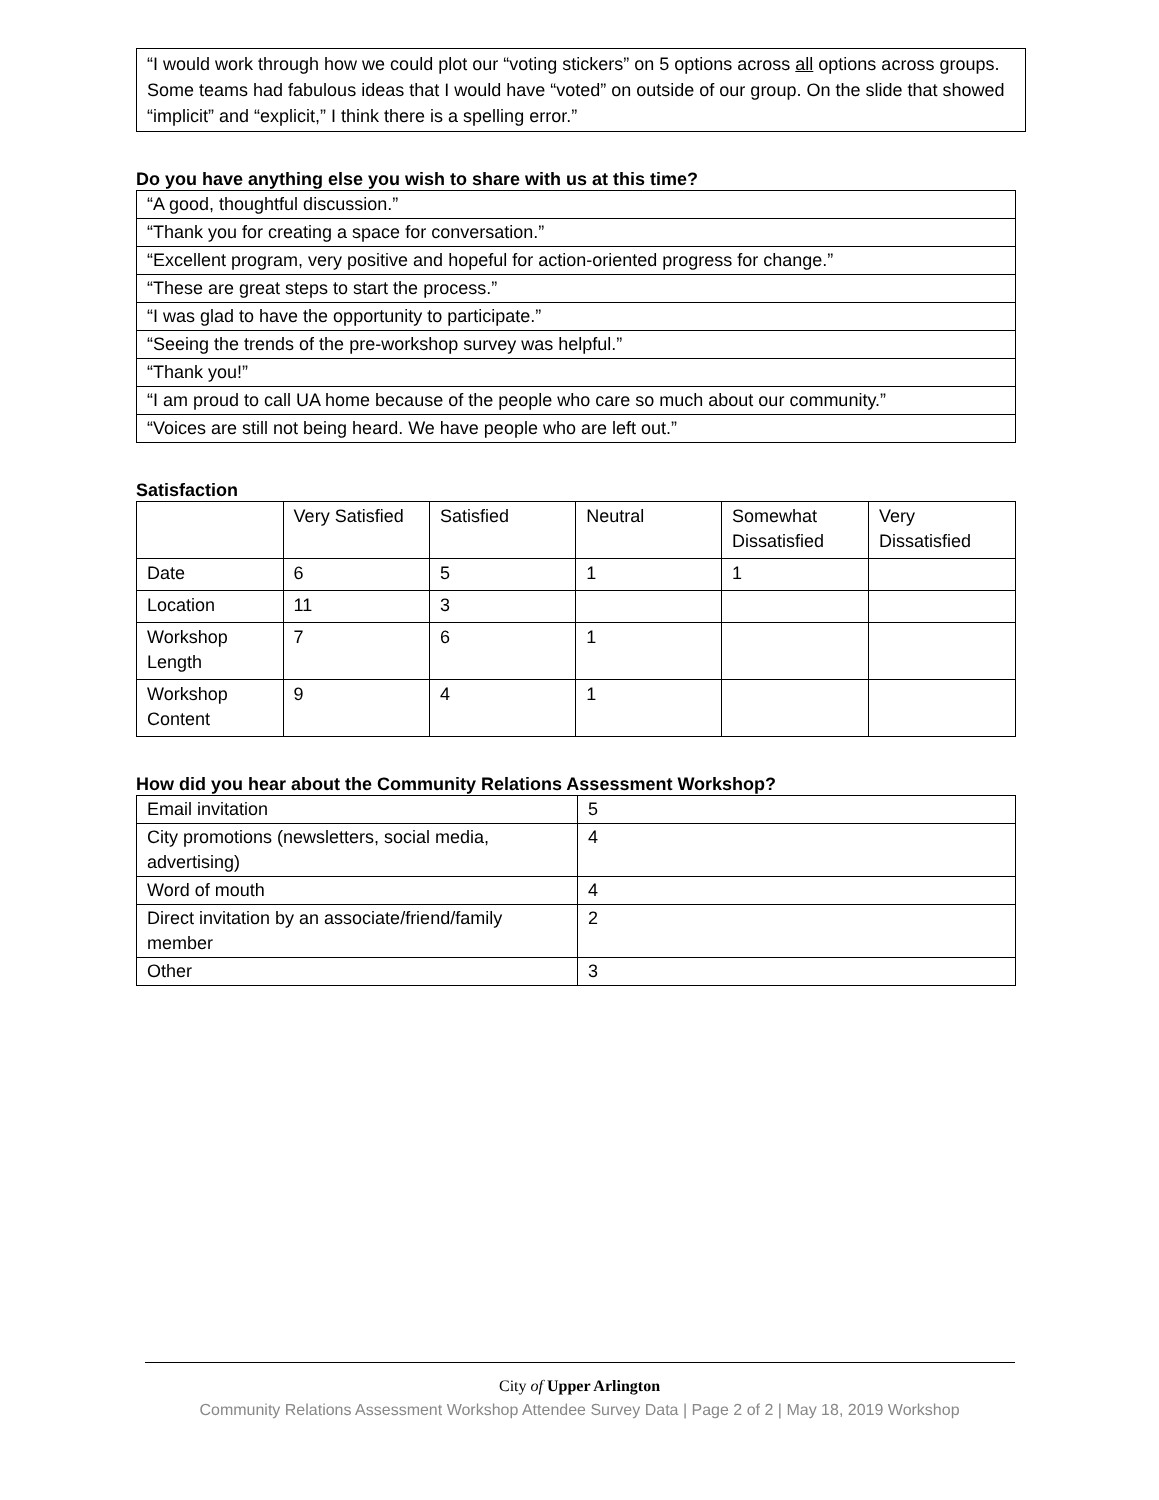“I would work through how we could plot our “voting stickers” on 5 options across all options across groups. Some teams had fabulous ideas that I would have “voted” on outside of our group. On the slide that showed “implicit” and “explicit,” I think there is a spelling error.”
Do you have anything else you wish to share with us at this time?
| “A good, thoughtful discussion.” |
| “Thank you for creating a space for conversation.” |
| “Excellent program, very positive and hopeful for action-oriented progress for change.” |
| “These are great steps to start the process.” |
| “I was glad to have the opportunity to participate.” |
| “Seeing the trends of the pre-workshop survey was helpful.” |
| “Thank you!” |
| “I am proud to call UA home because of the people who care so much about our community.” |
| “Voices are still not being heard. We have people who are left out.” |
Satisfaction
| | Very Satisfied | Satisfied | Neutral | Somewhat Dissatisfied | Very Dissatisfied |
| Date | 6 | 5 | 1 | 1 | |
| Location | 11 | 3 | | | |
| Workshop Length | 7 | 6 | 1 | | |
| Workshop Content | 9 | 4 | 1 | | |
How did you hear about the Community Relations Assessment Workshop?
| Email invitation | 5 |
| City promotions (newsletters, social media, advertising) | 4 |
| Word of mouth | 4 |
| Direct invitation by an associate/friend/family member | 2 |
| Other | 3 |
City of Upper Arlington
Community Relations Assessment Workshop Attendee Survey Data | Page 2 of 2 | May 18, 2019 Workshop